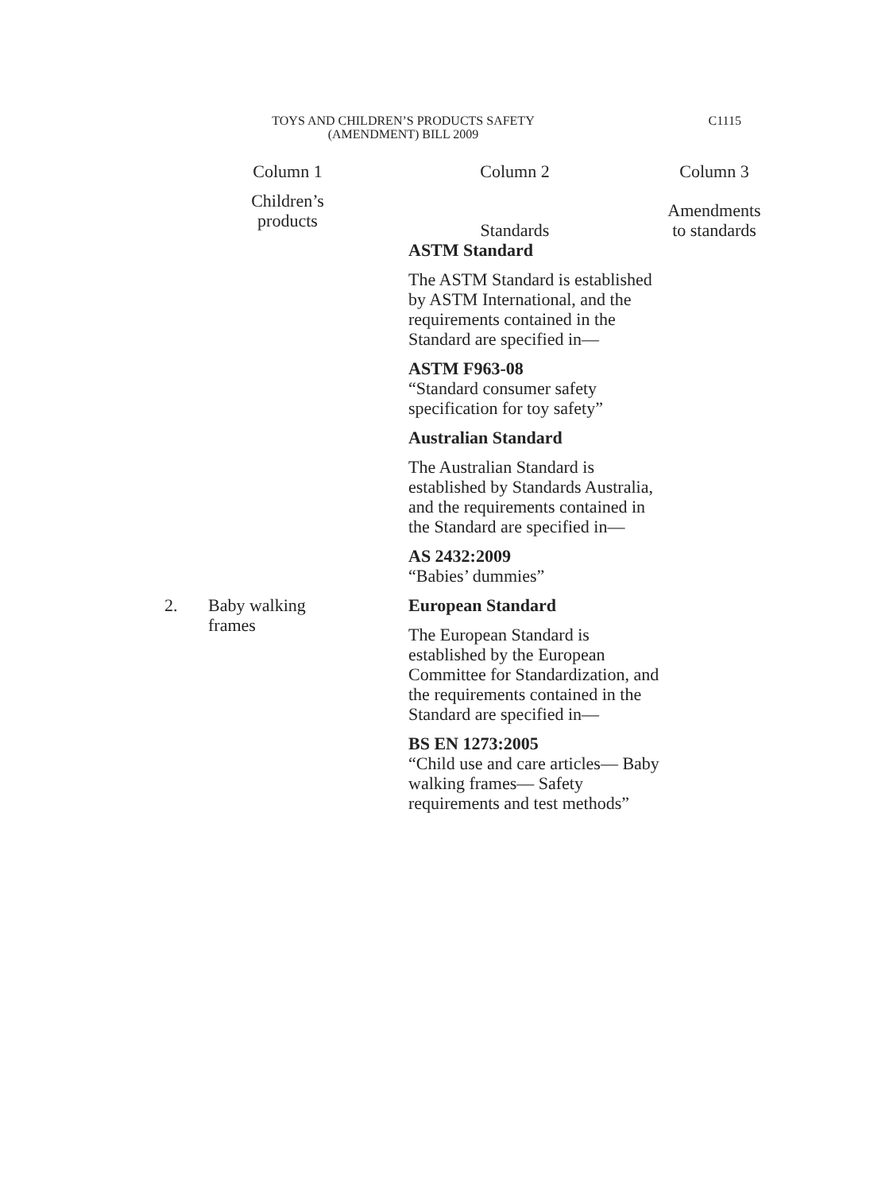TOYS AND CHILDREN’S PRODUCTS SAFETY
(AMENDMENT) BILL 2009
C1115
| | Column 1 | Column 2 | Column 3 |
| --- | --- | --- | --- |
| | Children’s products | Standards | Amendments to standards |
| | | ASTM Standard The ASTM Standard is established by ASTM International, and the requirements contained in the Standard are specified in— ASTM F963-08 “Standard consumer safety specification for toy safety” Australian Standard The Australian Standard is established by Standards Australia, and the requirements contained in the Standard are specified in— AS 2432:2009 “Babies’ dummies” | |
| 2. | Baby walking frames | European Standard The European Standard is established by the European Committee for Standardization, and the requirements contained in the Standard are specified in— BS EN 1273:2005 “Child use and care articles— Baby walking frames— Safety requirements and test methods” | |